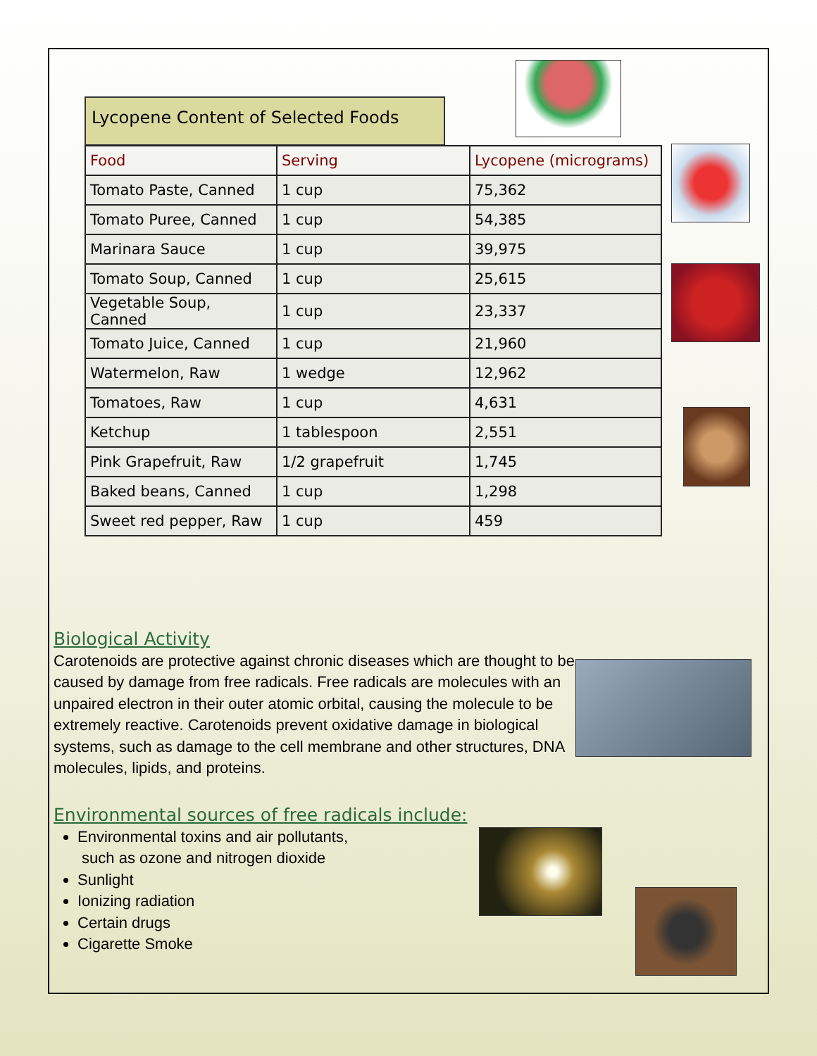Lycopene Content of Selected Foods
| Food | Serving | Lycopene (micrograms) |
| --- | --- | --- |
| Tomato Paste, Canned | 1 cup | 75,362 |
| Tomato Puree, Canned | 1 cup | 54,385 |
| Marinara Sauce | 1 cup | 39,975 |
| Tomato Soup, Canned | 1 cup | 25,615 |
| Vegetable Soup, Canned | 1 cup | 23,337 |
| Tomato Juice, Canned | 1 cup | 21,960 |
| Watermelon, Raw | 1 wedge | 12,962 |
| Tomatoes, Raw | 1 cup | 4,631 |
| Ketchup | 1 tablespoon | 2,551 |
| Pink Grapefruit, Raw | 1/2 grapefruit | 1,745 |
| Baked beans, Canned | 1 cup | 1,298 |
| Sweet red pepper, Raw | 1 cup | 459 |
Biological Activity
Carotenoids are protective against chronic diseases which are thought to be caused by damage from free radicals. Free radicals are molecules with an unpaired electron in their outer atomic orbital, causing the molecule to be extremely reactive. Carotenoids prevent oxidative damage in biological systems, such as damage to the cell membrane and other structures, DNA molecules, lipids, and proteins.
Environmental sources of free radicals include:
Environmental toxins and air pollutants,
such as ozone and nitrogen dioxide
Sunlight
Ionizing radiation
Certain drugs
Cigarette Smoke